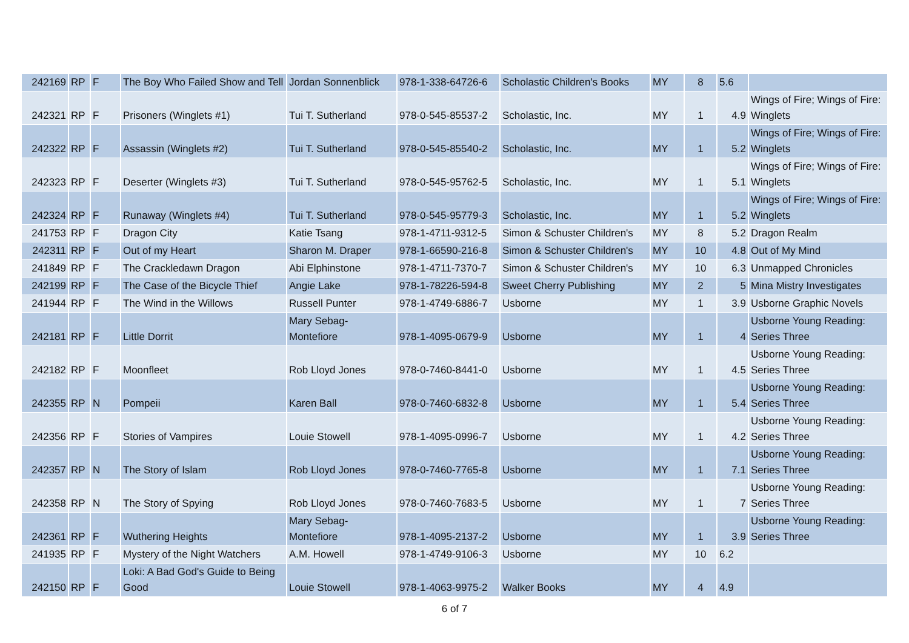| 242169 | RP | F | The Boy Who Failed Show and Tell | Jordan Sonnenblick | 978-1-338-64726-6 | Scholastic Children's Books | MY | 8 | 5.6 | |
| 242321 | RP | F | Prisoners (Winglets #1) | Tui T. Sutherland | 978-0-545-85537-2 | Scholastic, Inc. | MY | 1 | 4.9 | Wings of Fire; Wings of Fire: Winglets |
| 242322 | RP | F | Assassin (Winglets #2) | Tui T. Sutherland | 978-0-545-85540-2 | Scholastic, Inc. | MY | 1 | 5.2 | Wings of Fire; Wings of Fire: Winglets |
| 242323 | RP | F | Deserter (Winglets #3) | Tui T. Sutherland | 978-0-545-95762-5 | Scholastic, Inc. | MY | 1 | 5.1 | Wings of Fire; Wings of Fire: Winglets |
| 242324 | RP | F | Runaway (Winglets #4) | Tui T. Sutherland | 978-0-545-95779-3 | Scholastic, Inc. | MY | 1 | 5.2 | Wings of Fire; Wings of Fire: Winglets |
| 241753 | RP | F | Dragon City | Katie Tsang | 978-1-4711-9312-5 | Simon & Schuster Children's | MY | 8 | 5.2 | Dragon Realm |
| 242311 | RP | F | Out of my Heart | Sharon M. Draper | 978-1-66590-216-8 | Simon & Schuster Children's | MY | 10 | 4.8 | Out of My Mind |
| 241849 | RP | F | The Crackledawn Dragon | Abi Elphinstone | 978-1-4711-7370-7 | Simon & Schuster Children's | MY | 10 | 6.3 | Unmapped Chronicles |
| 242199 | RP | F | The Case of the Bicycle Thief | Angie Lake | 978-1-78226-594-8 | Sweet Cherry Publishing | MY | 2 | 5 | Mina Mistry Investigates |
| 241944 | RP | F | The Wind in the Willows | Russell Punter | 978-1-4749-6886-7 | Usborne | MY | 1 | 3.9 | Usborne Graphic Novels |
| 242181 | RP | F | Little Dorrit | Mary Sebag-Montefiore | 978-1-4095-0679-9 | Usborne | MY | 1 | 4 | Usborne Young Reading: Series Three |
| 242182 | RP | F | Moonfleet | Rob Lloyd Jones | 978-0-7460-8441-0 | Usborne | MY | 1 | 4.5 | Usborne Young Reading: Series Three |
| 242355 | RP | N | Pompeii | Karen Ball | 978-0-7460-6832-8 | Usborne | MY | 1 | 5.4 | Usborne Young Reading: Series Three |
| 242356 | RP | F | Stories of Vampires | Louie Stowell | 978-1-4095-0996-7 | Usborne | MY | 1 | 4.2 | Usborne Young Reading: Series Three |
| 242357 | RP | N | The Story of Islam | Rob Lloyd Jones | 978-0-7460-7765-8 | Usborne | MY | 1 | 7.1 | Usborne Young Reading: Series Three |
| 242358 | RP | N | The Story of Spying | Rob Lloyd Jones | 978-0-7460-7683-5 | Usborne | MY | 1 | 7 | Usborne Young Reading: Series Three |
| 242361 | RP | F | Wuthering Heights | Mary Sebag-Montefiore | 978-1-4095-2137-2 | Usborne | MY | 1 | 3.9 | Usborne Young Reading: Series Three |
| 241935 | RP | F | Mystery of the Night Watchers | A.M. Howell | 978-1-4749-9106-3 | Usborne | MY | 10 | 6.2 | |
| 242150 | RP | F | Loki: A Bad God's Guide to Being Good | Louie Stowell | 978-1-4063-9975-2 | Walker Books | MY | 4 | 4.9 | |
6 of 7